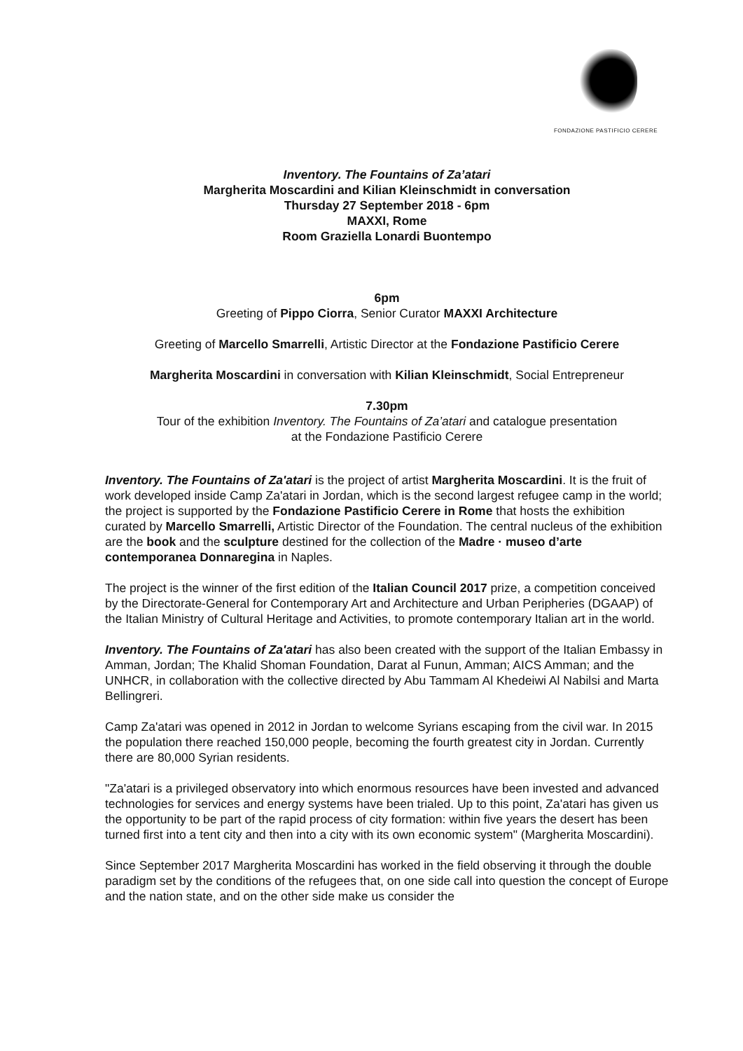FONDAZIONE PASTIFICIO CERERE
Inventory. The Fountains of Za’atari
Margherita Moscardini and Kilian Kleinschmidt in conversation
Thursday 27 September 2018 - 6pm
MAXXI, Rome
Room Graziella Lonardi Buontempo
6pm
Greeting of Pippo Ciorra, Senior Curator MAXXI Architecture
Greeting of Marcello Smarrelli, Artistic Director at the Fondazione Pastificio Cerere
Margherita Moscardini in conversation with Kilian Kleinschmidt, Social Entrepreneur
7.30pm
Tour of the exhibition Inventory. The Fountains of Za’atari and catalogue presentation
at the Fondazione Pastificio Cerere
Inventory. The Fountains of Za'atari is the project of artist Margherita Moscardini. It is the fruit of work developed inside Camp Za'atari in Jordan, which is the second largest refugee camp in the world; the project is supported by the Fondazione Pastificio Cerere in Rome that hosts the exhibition curated by Marcello Smarrelli, Artistic Director of the Foundation. The central nucleus of the exhibition are the book and the sculpture destined for the collection of the Madre · museo d’arte contemporanea Donnaregina in Naples.
The project is the winner of the first edition of the Italian Council 2017 prize, a competition conceived by the Directorate-General for Contemporary Art and Architecture and Urban Peripheries (DGAAP) of the Italian Ministry of Cultural Heritage and Activities, to promote contemporary Italian art in the world.
Inventory. The Fountains of Za'atari has also been created with the support of the Italian Embassy in Amman, Jordan; The Khalid Shoman Foundation, Darat al Funun, Amman; AICS Amman; and the UNHCR, in collaboration with the collective directed by Abu Tammam Al Khedeiwi Al Nabilsi and Marta Bellingreri.
Camp Za'atari was opened in 2012 in Jordan to welcome Syrians escaping from the civil war. In 2015 the population there reached 150,000 people, becoming the fourth greatest city in Jordan. Currently there are 80,000 Syrian residents.
"Za'atari is a privileged observatory into which enormous resources have been invested and advanced technologies for services and energy systems have been trialed. Up to this point, Za'atari has given us the opportunity to be part of the rapid process of city formation: within five years the desert has been turned first into a tent city and then into a city with its own economic system" (Margherita Moscardini).
Since September 2017 Margherita Moscardini has worked in the field observing it through the double paradigm set by the conditions of the refugees that, on one side call into question the concept of Europe and the nation state, and on the other side make us consider the